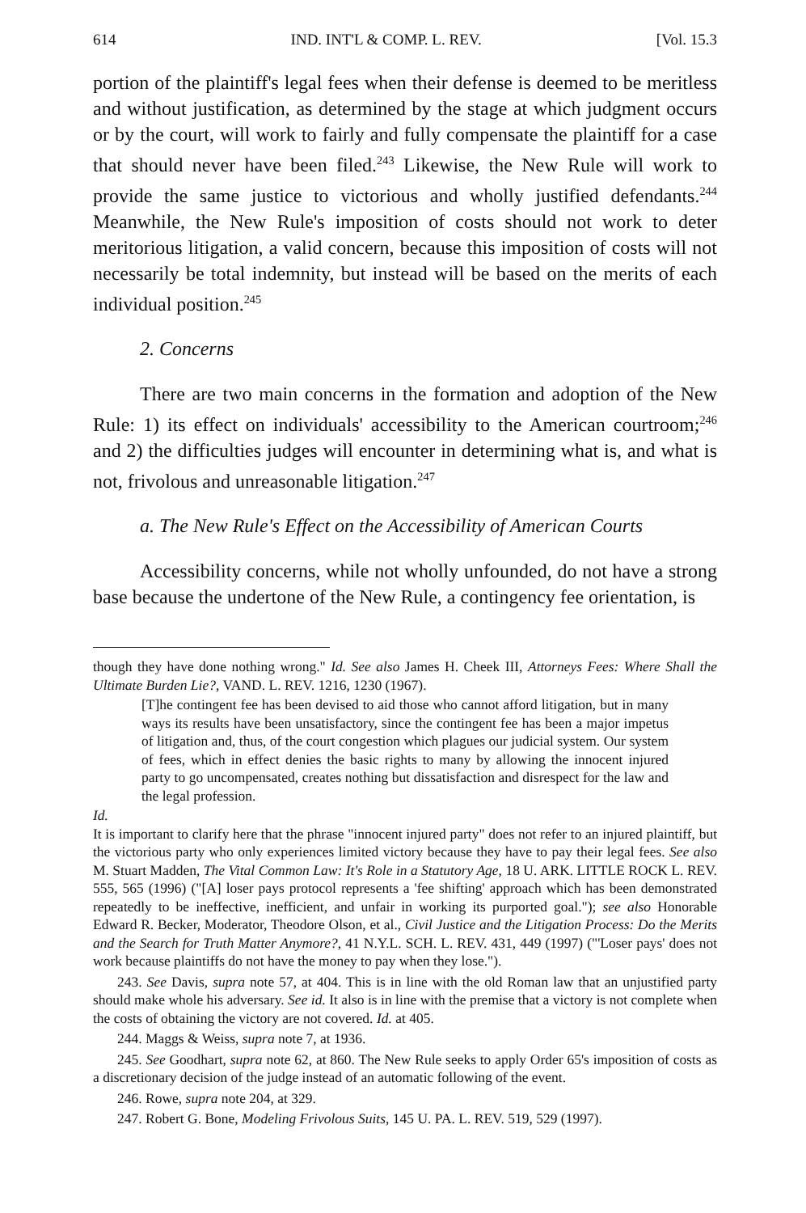614 IND. INT'L & COMP. L. REV. [Vol. 15.3
portion of the plaintiff's legal fees when their defense is deemed to be meritless and without justification, as determined by the stage at which judgment occurs or by the court, will work to fairly and fully compensate the plaintiff for a case that should never have been filed.<sup>243</sup> Likewise, the New Rule will work to provide the same justice to victorious and wholly justified defendants.<sup>244</sup> Meanwhile, the New Rule's imposition of costs should not work to deter meritorious litigation, a valid concern, because this imposition of costs will not necessarily be total indemnity, but instead will be based on the merits of each individual position.<sup>245</sup>
2. Concerns
There are two main concerns in the formation and adoption of the New Rule: 1) its effect on individuals' accessibility to the American courtroom;<sup>246</sup> and 2) the difficulties judges will encounter in determining what is, and what is not, frivolous and unreasonable litigation.<sup>247</sup>
a. The New Rule's Effect on the Accessibility of American Courts
Accessibility concerns, while not wholly unfounded, do not have a strong base because the undertone of the New Rule, a contingency fee orientation, is
though they have done nothing wrong." Id. See also James H. Cheek III, Attorneys Fees: Where Shall the Ultimate Burden Lie?, VAND. L. REV. 1216, 1230 (1967).
[T]he contingent fee has been devised to aid those who cannot afford litigation, but in many ways its results have been unsatisfactory, since the contingent fee has been a major impetus of litigation and, thus, of the court congestion which plagues our judicial system. Our system of fees, which in effect denies the basic rights to many by allowing the innocent injured party to go uncompensated, creates nothing but dissatisfaction and disrespect for the law and the legal profession.
Id.
It is important to clarify here that the phrase "innocent injured party" does not refer to an injured plaintiff, but the victorious party who only experiences limited victory because they have to pay their legal fees. See also M. Stuart Madden, The Vital Common Law: It's Role in a Statutory Age, 18 U. ARK. LITTLE ROCK L. REV. 555, 565 (1996) ("[A] loser pays protocol represents a 'fee shifting' approach which has been demonstrated repeatedly to be ineffective, inefficient, and unfair in working its purported goal."); see also Honorable Edward R. Becker, Moderator, Theodore Olson, et al., Civil Justice and the Litigation Process: Do the Merits and the Search for Truth Matter Anymore?, 41 N.Y.L. SCH. L. REV. 431, 449 (1997) ("'Loser pays' does not work because plaintiffs do not have the money to pay when they lose.").
243. See Davis, supra note 57, at 404. This is in line with the old Roman law that an unjustified party should make whole his adversary. See id. It also is in line with the premise that a victory is not complete when the costs of obtaining the victory are not covered. Id. at 405.
244. Maggs & Weiss, supra note 7, at 1936.
245. See Goodhart, supra note 62, at 860. The New Rule seeks to apply Order 65's imposition of costs as a discretionary decision of the judge instead of an automatic following of the event.
246. Rowe, supra note 204, at 329.
247. Robert G. Bone, Modeling Frivolous Suits, 145 U. PA. L. REV. 519, 529 (1997).